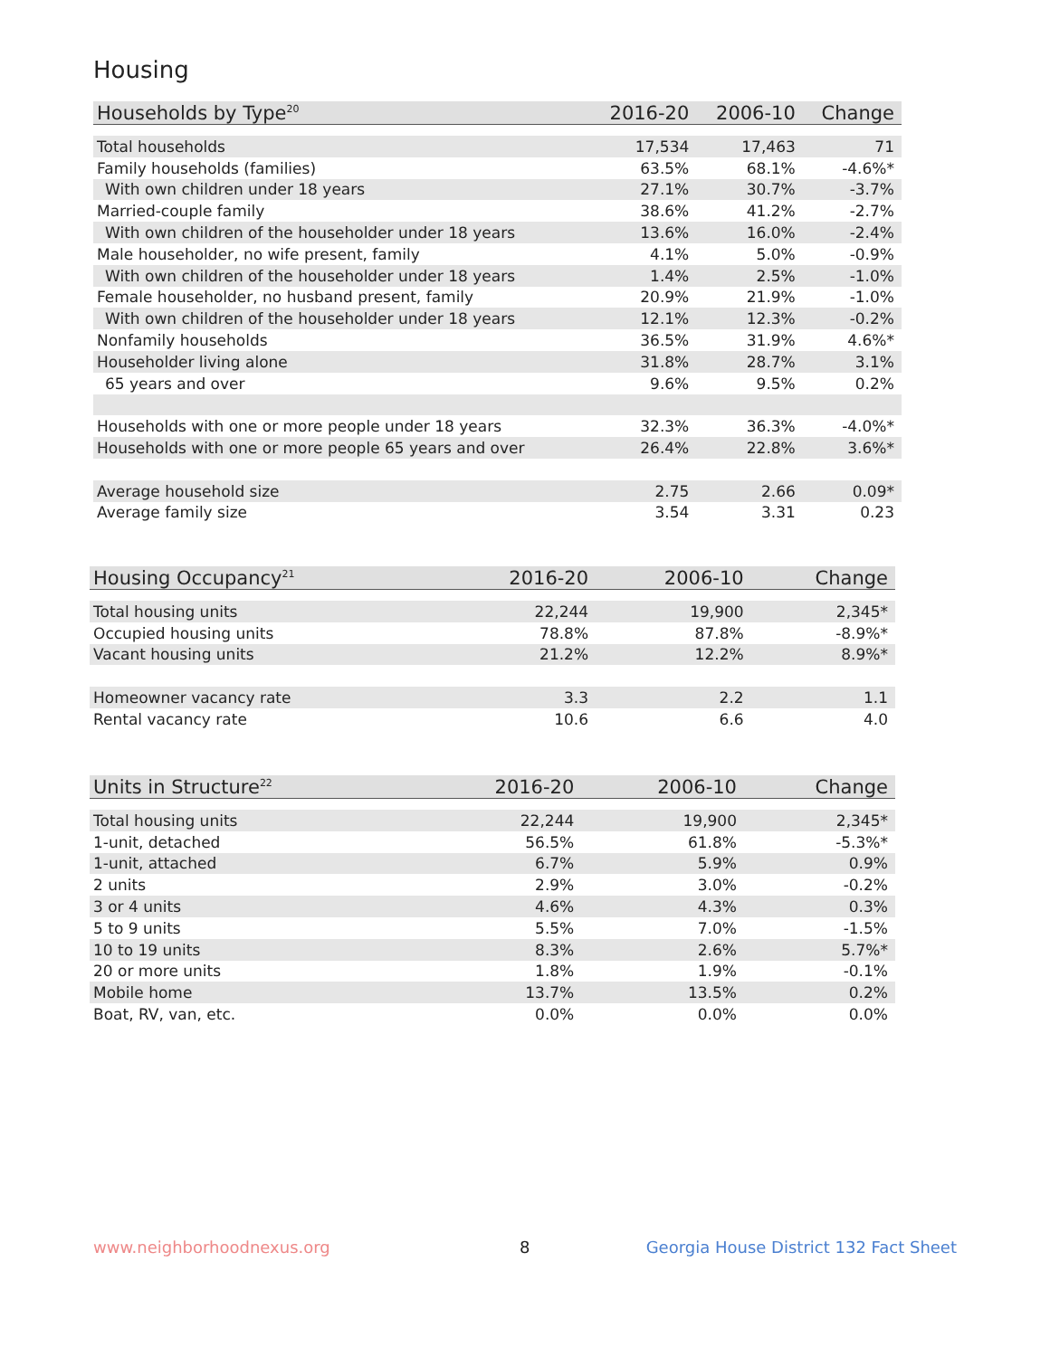Housing
| Households by Type<sup>20</sup> | 2016-20 | 2006-10 | Change |
| --- | --- | --- | --- |
| Total households | 17,534 | 17,463 | 71 |
| Family households (families) | 63.5% | 68.1% | -4.6%* |
| With own children under 18 years | 27.1% | 30.7% | -3.7% |
| Married-couple family | 38.6% | 41.2% | -2.7% |
| With own children of the householder under 18 years | 13.6% | 16.0% | -2.4% |
| Male householder, no wife present, family | 4.1% | 5.0% | -0.9% |
| With own children of the householder under 18 years | 1.4% | 2.5% | -1.0% |
| Female householder, no husband present, family | 20.9% | 21.9% | -1.0% |
| With own children of the householder under 18 years | 12.1% | 12.3% | -0.2% |
| Nonfamily households | 36.5% | 31.9% | 4.6%* |
| Householder living alone | 31.8% | 28.7% | 3.1% |
| 65 years and over | 9.6% | 9.5% | 0.2% |
| Households with one or more people under 18 years | 32.3% | 36.3% | -4.0%* |
| Households with one or more people 65 years and over | 26.4% | 22.8% | 3.6%* |
| Average household size | 2.75 | 2.66 | 0.09* |
| Average family size | 3.54 | 3.31 | 0.23 |
| Housing Occupancy<sup>21</sup> | 2016-20 | 2006-10 | Change |
| --- | --- | --- | --- |
| Total housing units | 22,244 | 19,900 | 2,345* |
| Occupied housing units | 78.8% | 87.8% | -8.9%* |
| Vacant housing units | 21.2% | 12.2% | 8.9%* |
| Homeowner vacancy rate | 3.3 | 2.2 | 1.1 |
| Rental vacancy rate | 10.6 | 6.6 | 4.0 |
| Units in Structure<sup>22</sup> | 2016-20 | 2006-10 | Change |
| --- | --- | --- | --- |
| Total housing units | 22,244 | 19,900 | 2,345* |
| 1-unit, detached | 56.5% | 61.8% | -5.3%* |
| 1-unit, attached | 6.7% | 5.9% | 0.9% |
| 2 units | 2.9% | 3.0% | -0.2% |
| 3 or 4 units | 4.6% | 4.3% | 0.3% |
| 5 to 9 units | 5.5% | 7.0% | -1.5% |
| 10 to 19 units | 8.3% | 2.6% | 5.7%* |
| 20 or more units | 1.8% | 1.9% | -0.1% |
| Mobile home | 13.7% | 13.5% | 0.2% |
| Boat, RV, van, etc. | 0.0% | 0.0% | 0.0% |
www.neighborhoodnexus.org 8
Georgia House District 132 Fact Sheet